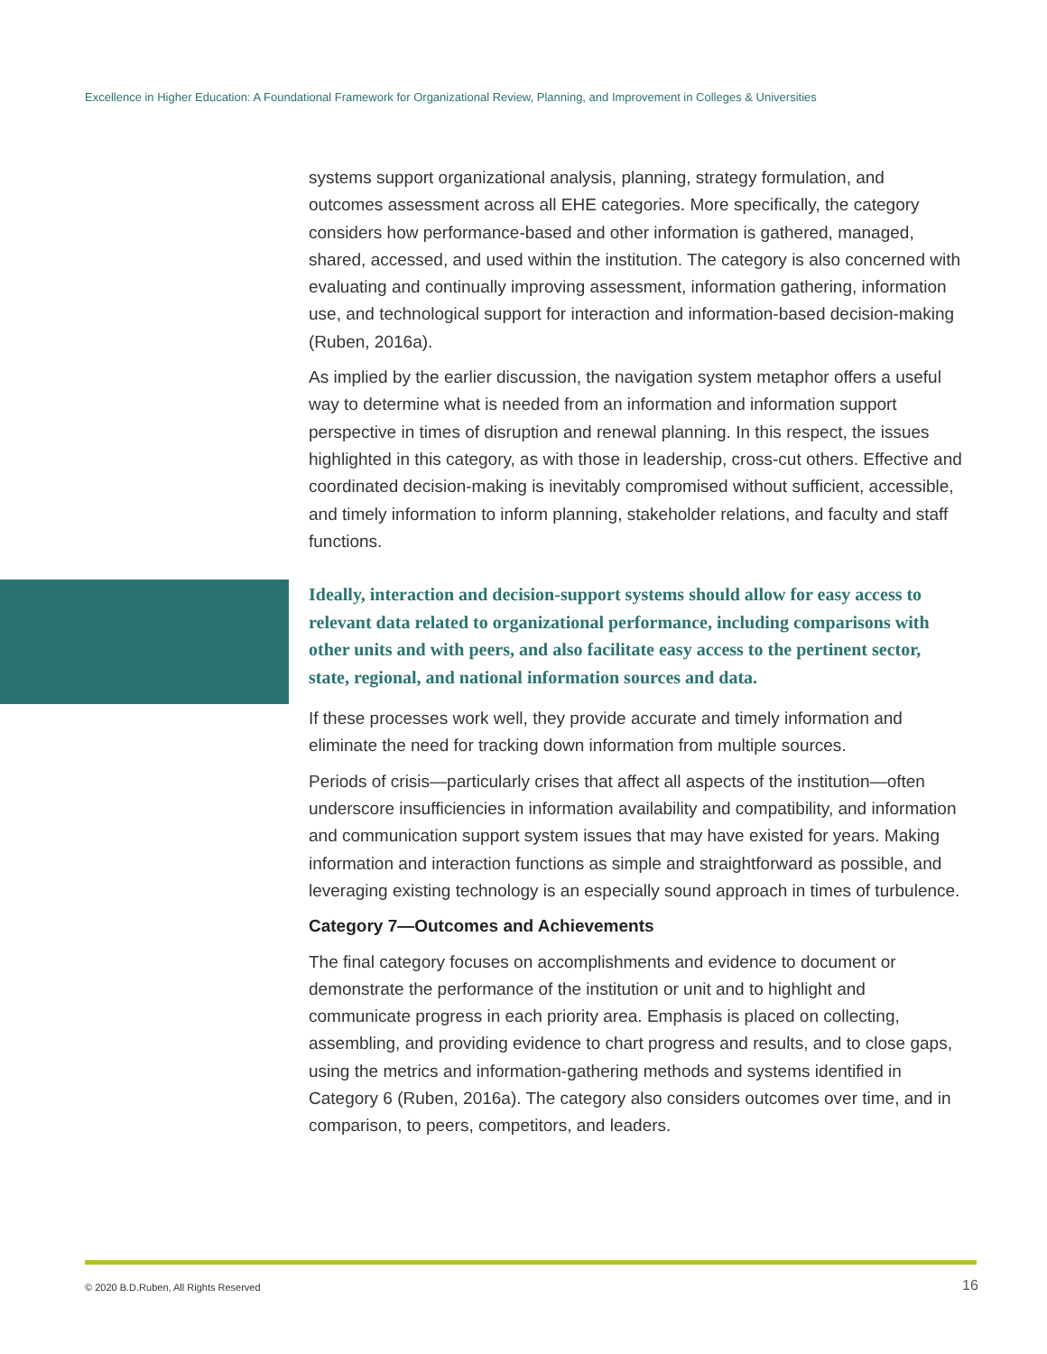Excellence in Higher Education: A Foundational Framework for Organizational Review, Planning, and Improvement in Colleges & Universities
systems support organizational analysis, planning, strategy formulation, and outcomes assessment across all EHE categories. More specifically, the category considers how performance-based and other information is gathered, managed, shared, accessed, and used within the institution. The category is also concerned with evaluating and continually improving assessment, information gathering, information use, and technological support for interaction and information-based decision-making (Ruben, 2016a).
As implied by the earlier discussion, the navigation system metaphor offers a useful way to determine what is needed from an information and information support perspective in times of disruption and renewal planning. In this respect, the issues highlighted in this category, as with those in leadership, cross-cut others. Effective and coordinated decision-making is inevitably compromised without sufficient, accessible, and timely information to inform planning, stakeholder relations, and faculty and staff functions.
Ideally, interaction and decision-support systems should allow for easy access to relevant data related to organizational performance, including comparisons with other units and with peers, and also facilitate easy access to the pertinent sector, state, regional, and national information sources and data.
If these processes work well, they provide accurate and timely information and eliminate the need for tracking down information from multiple sources.
Periods of crisis—particularly crises that affect all aspects of the institution—often underscore insufficiencies in information availability and compatibility, and information and communication support system issues that may have existed for years. Making information and interaction functions as simple and straightforward as possible, and leveraging existing technology is an especially sound approach in times of turbulence.
Category 7—Outcomes and Achievements
The final category focuses on accomplishments and evidence to document or demonstrate the performance of the institution or unit and to highlight and communicate progress in each priority area. Emphasis is placed on collecting, assembling, and providing evidence to chart progress and results, and to close gaps, using the metrics and information-gathering methods and systems identified in Category 6 (Ruben, 2016a). The category also considers outcomes over time, and in comparison, to peers, competitors, and leaders.
© 2020 B.D.Ruben, All Rights Reserved
16